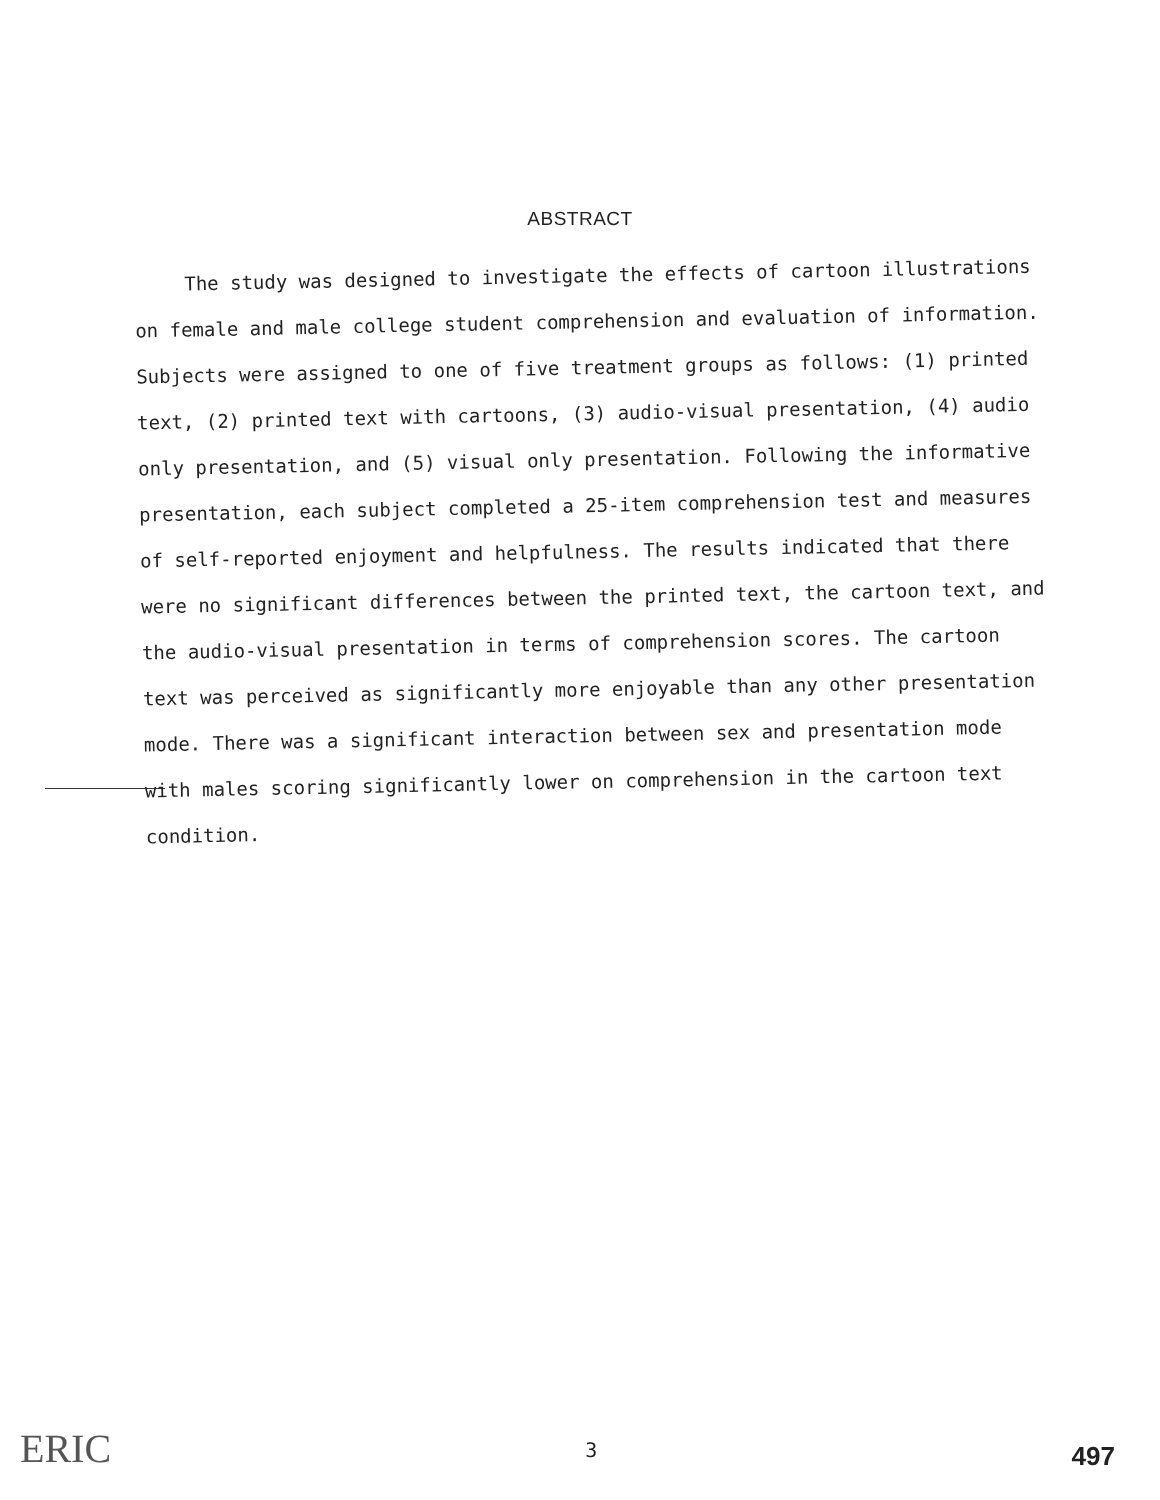ABSTRACT
The study was designed to investigate the effects of cartoon illustrations on female and male college student comprehension and evaluation of information. Subjects were assigned to one of five treatment groups as follows: (1) printed text, (2) printed text with cartoons, (3) audio-visual presentation, (4) audio only presentation, and (5) visual only presentation. Following the informative presentation, each subject completed a 25-item comprehension test and measures of self-reported enjoyment and helpfulness. The results indicated that there were no significant differences between the printed text, the cartoon text, and the audio-visual presentation in terms of comprehension scores. The cartoon text was perceived as significantly more enjoyable than any other presentation mode. There was a significant interaction between sex and presentation mode with males scoring significantly lower on comprehension in the cartoon text condition.
ERIC
3
497